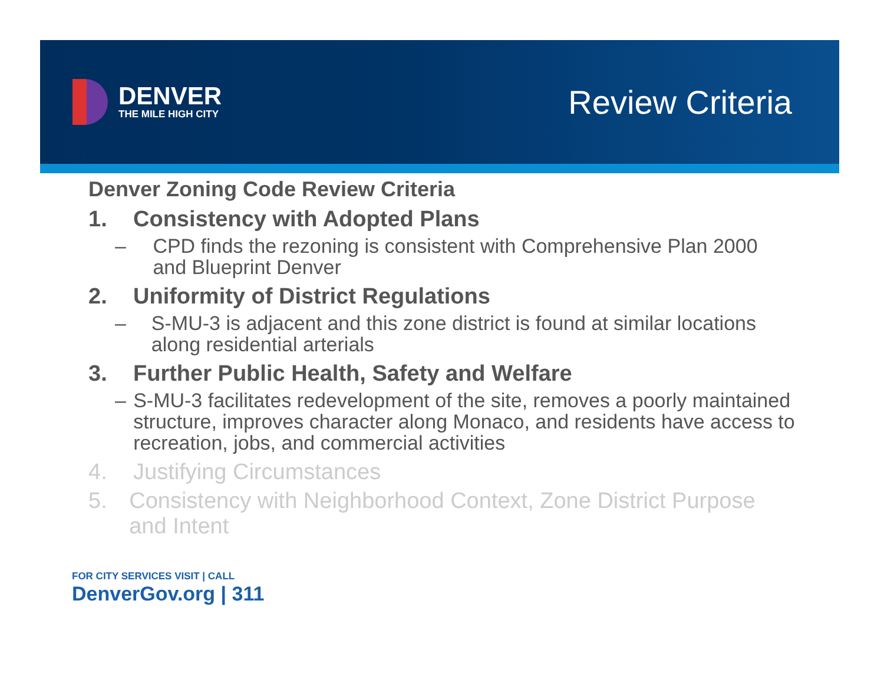DENVER
THE MILE HIGH CITY
Review Criteria
Denver Zoning Code Review Criteria
1. Consistency with Adopted Plans
– CPD finds the rezoning is consistent with Comprehensive Plan 2000 and Blueprint Denver
2. Uniformity of District Regulations
– S-MU-3 is adjacent and this zone district is found at similar locations along residential arterials
3. Further Public Health, Safety and Welfare
– S-MU-3 facilitates redevelopment of the site, removes a poorly maintained structure, improves character along Monaco, and residents have access to recreation, jobs, and commercial activities
4. Justifying Circumstances
5. Consistency with Neighborhood Context, Zone District Purpose and Intent
FOR CITY SERVICES VISIT | CALL
DenverGov.org | 311